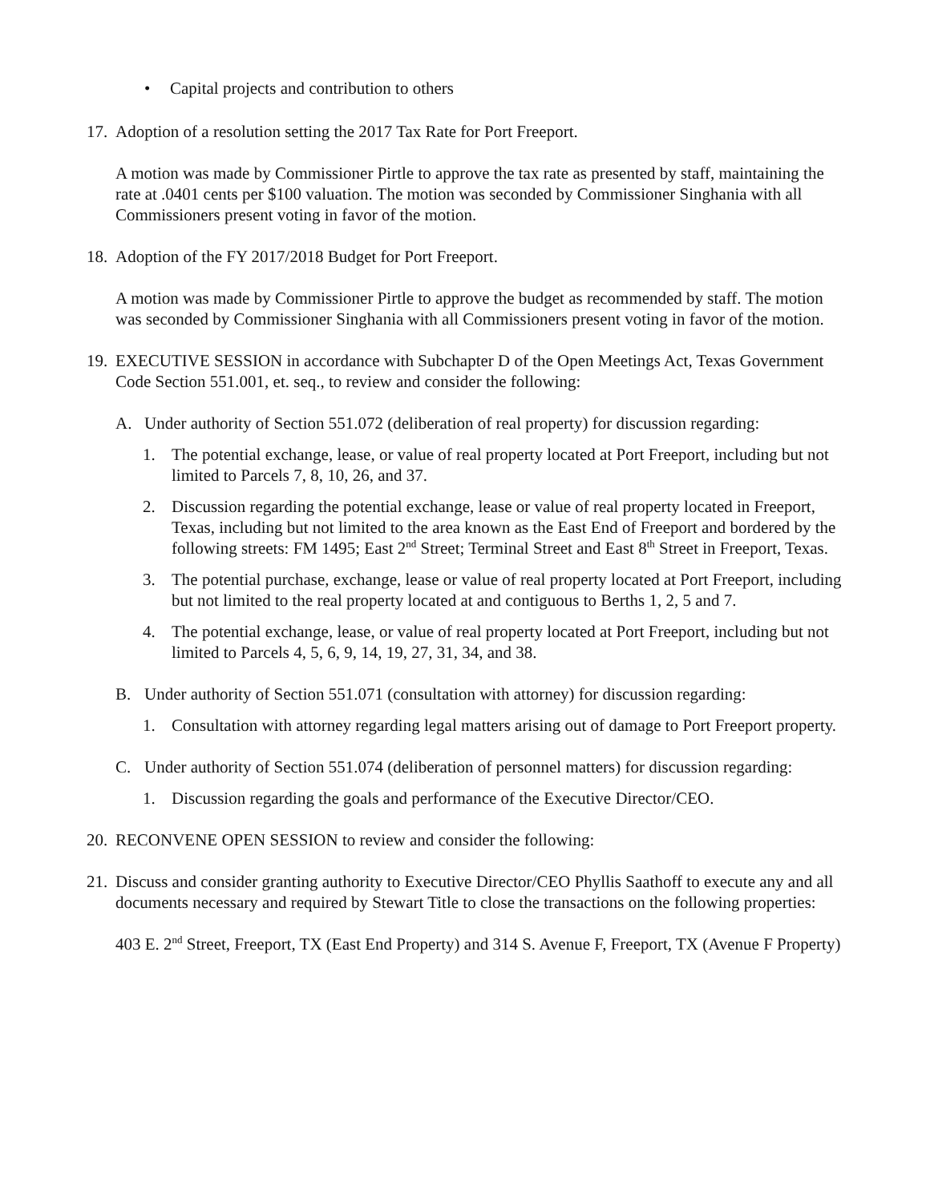• Capital projects and contribution to others
17. Adoption of a resolution setting the 2017 Tax Rate for Port Freeport.
A motion was made by Commissioner Pirtle to approve the tax rate as presented by staff, maintaining the rate at .0401 cents per $100 valuation. The motion was seconded by Commissioner Singhania with all Commissioners present voting in favor of the motion.
18. Adoption of the FY 2017/2018 Budget for Port Freeport.
A motion was made by Commissioner Pirtle to approve the budget as recommended by staff. The motion was seconded by Commissioner Singhania with all Commissioners present voting in favor of the motion.
19. EXECUTIVE SESSION in accordance with Subchapter D of the Open Meetings Act, Texas Government Code Section 551.001, et. seq., to review and consider the following:
A. Under authority of Section 551.072 (deliberation of real property) for discussion regarding:
1. The potential exchange, lease, or value of real property located at Port Freeport, including but not limited to Parcels 7, 8, 10, 26, and 37.
2. Discussion regarding the potential exchange, lease or value of real property located in Freeport, Texas, including but not limited to the area known as the East End of Freeport and bordered by the following streets: FM 1495; East 2<sup>nd</sup> Street; Terminal Street and East 8<sup>th</sup> Street in Freeport, Texas.
3. The potential purchase, exchange, lease or value of real property located at Port Freeport, including but not limited to the real property located at and contiguous to Berths 1, 2, 5 and 7.
4. The potential exchange, lease, or value of real property located at Port Freeport, including but not limited to Parcels 4, 5, 6, 9, 14, 19, 27, 31, 34, and 38.
B. Under authority of Section 551.071 (consultation with attorney) for discussion regarding:
1. Consultation with attorney regarding legal matters arising out of damage to Port Freeport property.
C. Under authority of Section 551.074 (deliberation of personnel matters) for discussion regarding:
1. Discussion regarding the goals and performance of the Executive Director/CEO.
20. RECONVENE OPEN SESSION to review and consider the following:
21. Discuss and consider granting authority to Executive Director/CEO Phyllis Saathoff to execute any and all documents necessary and required by Stewart Title to close the transactions on the following properties:
403 E. 2<sup>nd</sup> Street, Freeport, TX (East End Property) and 314 S. Avenue F, Freeport, TX (Avenue F Property)